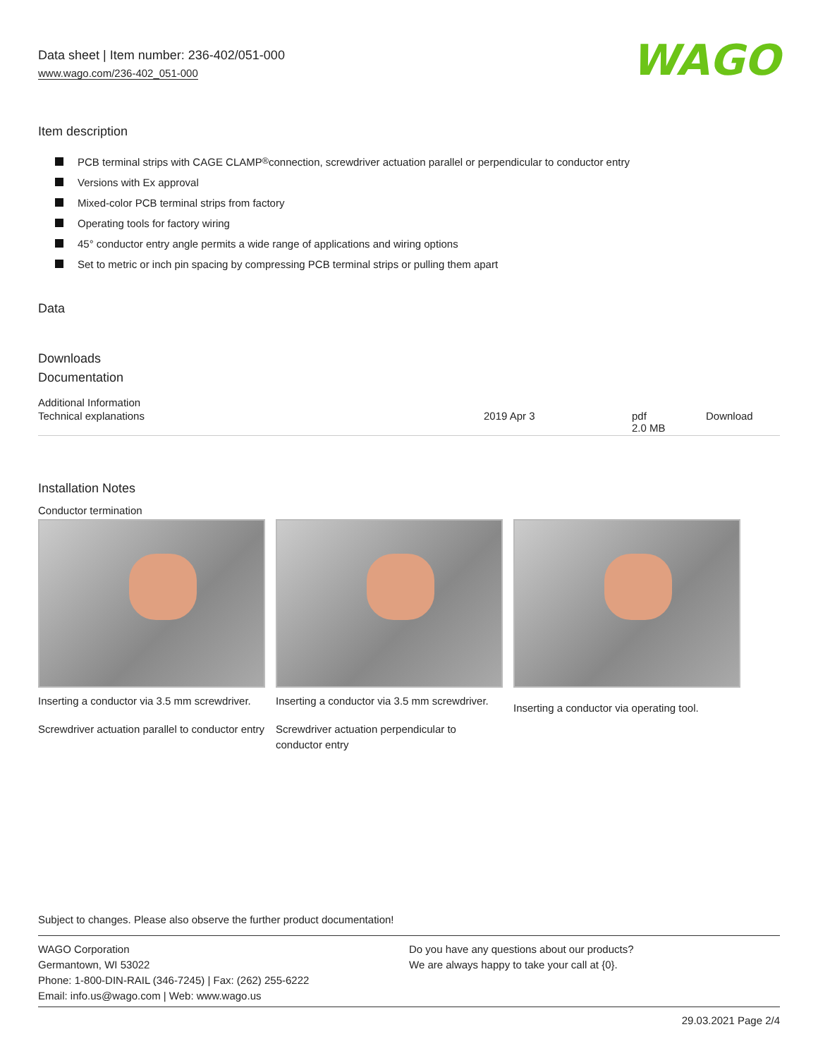Data sheet | Item number: 236-402/051-000
www.wago.com/236-402_051-000
WAGO
Item description
PCB terminal strips with CAGE CLAMP<sup>®</sup> connection, screwdriver actuation parallel or perpendicular to conductor entry
Versions with Ex approval
Mixed-color PCB terminal strips from factory
Operating tools for factory wiring
45° conductor entry angle permits a wide range of applications and wiring options
Set to metric or inch pin spacing by compressing PCB terminal strips or pulling them apart
Data
Downloads
Documentation
Additional Information
| Technical explanations | 2019 Apr 3 | pdf 2.0 MB | Download |
Installation Notes
Conductor termination
Inserting a conductor via 3.5 mm screwdriver.
Screwdriver actuation parallel to conductor entry
Inserting a conductor via 3.5 mm screwdriver.
Screwdriver actuation perpendicular to conductor entry
Inserting a conductor via operating tool.
Subject to changes. Please also observe the further product documentation!
WAGO Corporation
Germantown, WI 53022
Phone: 1-800-DIN-RAIL (346-7245) | Fax: (262) 255-6222
Email: info.us@wago.com | Web: www.wago.us
Do you have any questions about our products?
We are always happy to take your call at {0}.
29.03.2021 Page 2/4